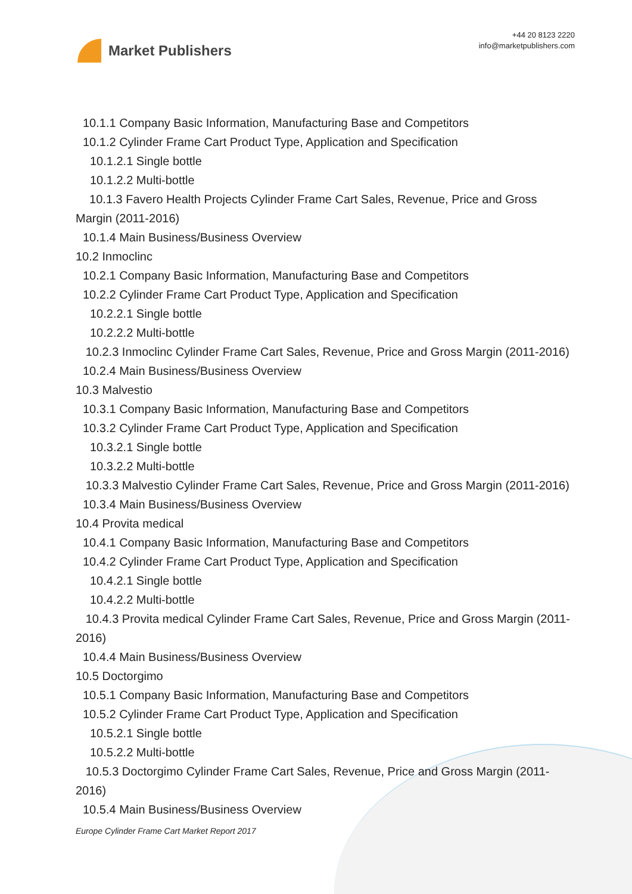Market Publishers
+44 20 8123 2220
info@marketpublishers.com
10.1.1 Company Basic Information, Manufacturing Base and Competitors
10.1.2 Cylinder Frame Cart Product Type, Application and Specification
10.1.2.1 Single bottle
10.1.2.2 Multi-bottle
10.1.3 Favero Health Projects Cylinder Frame Cart Sales, Revenue, Price and Gross Margin (2011-2016)
10.1.4 Main Business/Business Overview
10.2 Inmoclinc
10.2.1 Company Basic Information, Manufacturing Base and Competitors
10.2.2 Cylinder Frame Cart Product Type, Application and Specification
10.2.2.1 Single bottle
10.2.2.2 Multi-bottle
10.2.3 Inmoclinc Cylinder Frame Cart Sales, Revenue, Price and Gross Margin (2011-2016)
10.2.4 Main Business/Business Overview
10.3 Malvestio
10.3.1 Company Basic Information, Manufacturing Base and Competitors
10.3.2 Cylinder Frame Cart Product Type, Application and Specification
10.3.2.1 Single bottle
10.3.2.2 Multi-bottle
10.3.3 Malvestio Cylinder Frame Cart Sales, Revenue, Price and Gross Margin (2011-2016)
10.3.4 Main Business/Business Overview
10.4 Provita medical
10.4.1 Company Basic Information, Manufacturing Base and Competitors
10.4.2 Cylinder Frame Cart Product Type, Application and Specification
10.4.2.1 Single bottle
10.4.2.2 Multi-bottle
10.4.3 Provita medical Cylinder Frame Cart Sales, Revenue, Price and Gross Margin (2011-2016)
10.4.4 Main Business/Business Overview
10.5 Doctorgimo
10.5.1 Company Basic Information, Manufacturing Base and Competitors
10.5.2 Cylinder Frame Cart Product Type, Application and Specification
10.5.2.1 Single bottle
10.5.2.2 Multi-bottle
10.5.3 Doctorgimo Cylinder Frame Cart Sales, Revenue, Price and Gross Margin (2011-2016)
10.5.4 Main Business/Business Overview
Europe Cylinder Frame Cart Market Report 2017